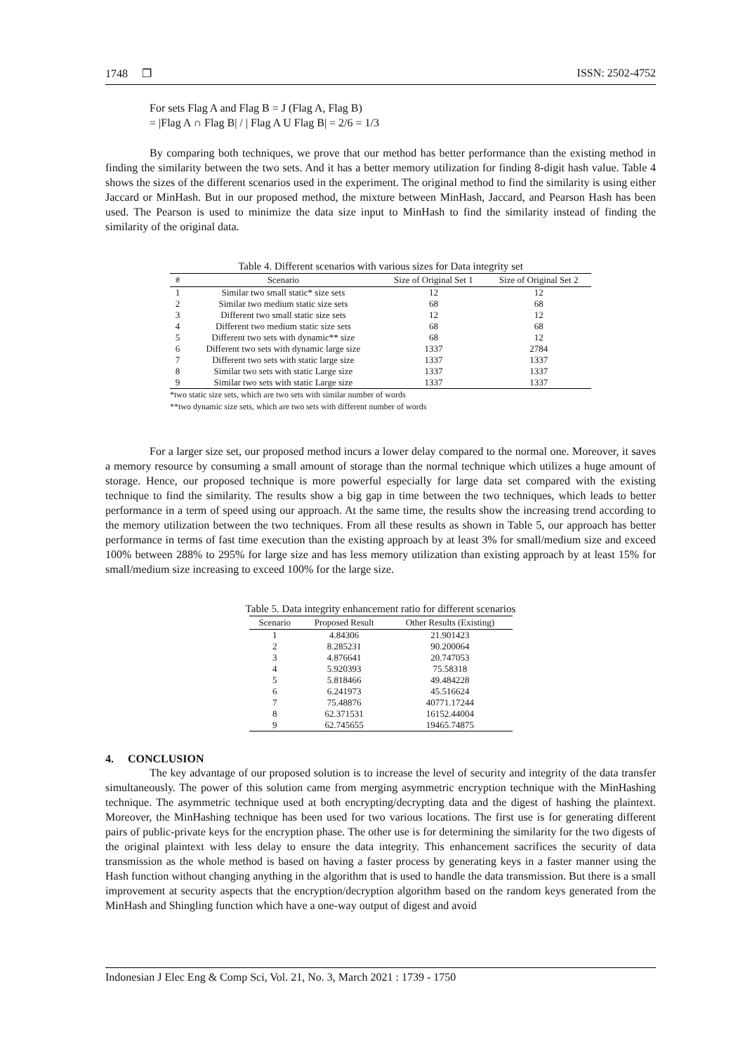1748 ❐ ISSN: 2502-4752
For sets Flag A and Flag B = J (Flag A, Flag B)
= |Flag A ∩ Flag B| / | Flag A U Flag B| = 2/6 = 1/3
By comparing both techniques, we prove that our method has better performance than the existing method in finding the similarity between the two sets. And it has a better memory utilization for finding 8-digit hash value. Table 4 shows the sizes of the different scenarios used in the experiment. The original method to find the similarity is using either Jaccard or MinHash. But in our proposed method, the mixture between MinHash, Jaccard, and Pearson Hash has been used. The Pearson is used to minimize the data size input to MinHash to find the similarity instead of finding the similarity of the original data.
Table 4. Different scenarios with various sizes for Data integrity set
| # | Scenario | Size of Original Set 1 | Size of Original Set 2 |
| --- | --- | --- | --- |
| 1 | Similar two small static* size sets | 12 | 12 |
| 2 | Similar two medium static size sets | 68 | 68 |
| 3 | Different two small static size sets | 12 | 12 |
| 4 | Different two medium static size sets | 68 | 68 |
| 5 | Different two sets with dynamic** size | 68 | 12 |
| 6 | Different two sets with dynamic large size | 1337 | 2784 |
| 7 | Different two sets with static large size | 1337 | 1337 |
| 8 | Similar two sets with static Large size | 1337 | 1337 |
| 9 | Similar two sets with static Large size | 1337 | 1337 |
*two static size sets, which are two sets with similar number of words
**two dynamic size sets, which are two sets with different number of words
For a larger size set, our proposed method incurs a lower delay compared to the normal one. Moreover, it saves a memory resource by consuming a small amount of storage than the normal technique which utilizes a huge amount of storage. Hence, our proposed technique is more powerful especially for large data set compared with the existing technique to find the similarity. The results show a big gap in time between the two techniques, which leads to better performance in a term of speed using our approach. At the same time, the results show the increasing trend according to the memory utilization between the two techniques. From all these results as shown in Table 5, our approach has better performance in terms of fast time execution than the existing approach by at least 3% for small/medium size and exceed 100% between 288% to 295% for large size and has less memory utilization than existing approach by at least 15% for small/medium size increasing to exceed 100% for the large size.
Table 5. Data integrity enhancement ratio for different scenarios
| Scenario | Proposed Result | Other Results (Existing) |
| --- | --- | --- |
| 1 | 4.84306 | 21.901423 |
| 2 | 8.285231 | 90.200064 |
| 3 | 4.876641 | 20.747053 |
| 4 | 5.920393 | 75.58318 |
| 5 | 5.818466 | 49.484228 |
| 6 | 6.241973 | 45.516624 |
| 7 | 75.48876 | 40771.17244 |
| 8 | 62.371531 | 16152.44004 |
| 9 | 62.745655 | 19465.74875 |
4. CONCLUSION
The key advantage of our proposed solution is to increase the level of security and integrity of the data transfer simultaneously. The power of this solution came from merging asymmetric encryption technique with the MinHashing technique. The asymmetric technique used at both encrypting/decrypting data and the digest of hashing the plaintext. Moreover, the MinHashing technique has been used for two various locations. The first use is for generating different pairs of public-private keys for the encryption phase. The other use is for determining the similarity for the two digests of the original plaintext with less delay to ensure the data integrity. This enhancement sacrifices the security of data transmission as the whole method is based on having a faster process by generating keys in a faster manner using the Hash function without changing anything in the algorithm that is used to handle the data transmission. But there is a small improvement at security aspects that the encryption/decryption algorithm based on the random keys generated from the MinHash and Shingling function which have a one-way output of digest and avoid
Indonesian J Elec Eng & Comp Sci, Vol. 21, No. 3, March 2021 : 1739 - 1750